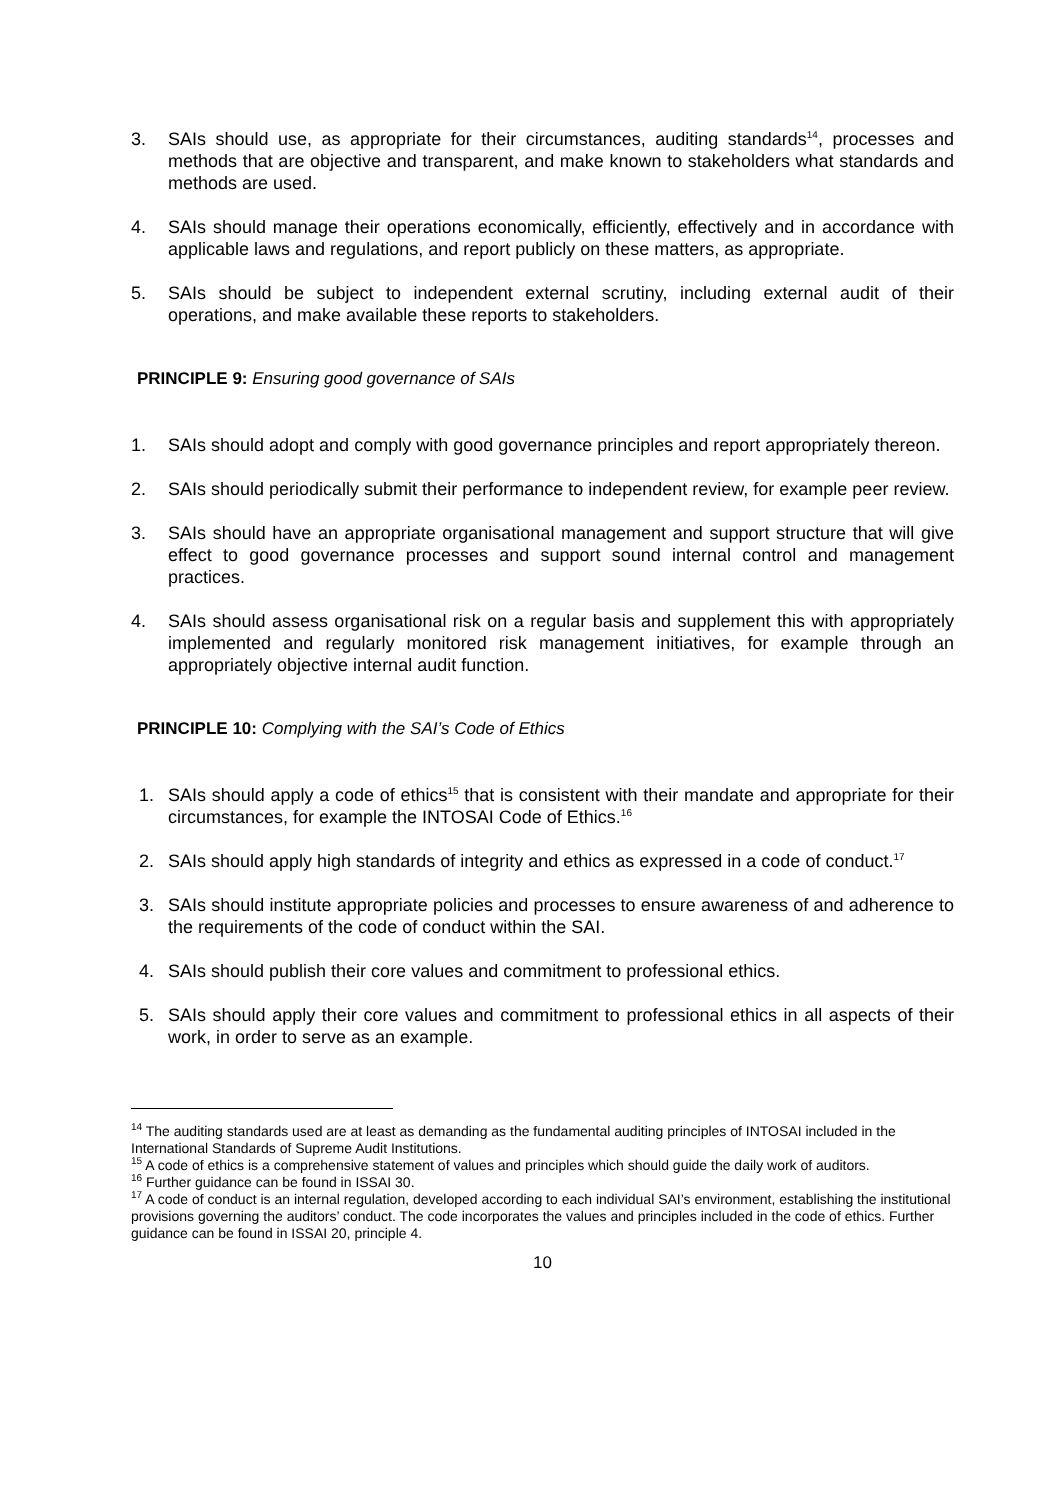3. SAIs should use, as appropriate for their circumstances, auditing standards<sup>14</sup>, processes and methods that are objective and transparent, and make known to stakeholders what standards and methods are used.
4. SAIs should manage their operations economically, efficiently, effectively and in accordance with applicable laws and regulations, and report publicly on these matters, as appropriate.
5. SAIs should be subject to independent external scrutiny, including external audit of their operations, and make available these reports to stakeholders.
PRINCIPLE 9: Ensuring good governance of SAIs
1. SAIs should adopt and comply with good governance principles and report appropriately thereon.
2. SAIs should periodically submit their performance to independent review, for example peer review.
3. SAIs should have an appropriate organisational management and support structure that will give effect to good governance processes and support sound internal control and management practices.
4. SAIs should assess organisational risk on a regular basis and supplement this with appropriately implemented and regularly monitored risk management initiatives, for example through an appropriately objective internal audit function.
PRINCIPLE 10: Complying with the SAI’s Code of Ethics
1. SAIs should apply a code of ethics<sup>15</sup> that is consistent with their mandate and appropriate for their circumstances, for example the INTOSAI Code of Ethics.<sup>16</sup>
2. SAIs should apply high standards of integrity and ethics as expressed in a code of conduct.<sup>17</sup>
3. SAIs should institute appropriate policies and processes to ensure awareness of and adherence to the requirements of the code of conduct within the SAI.
4. SAIs should publish their core values and commitment to professional ethics.
5. SAIs should apply their core values and commitment to professional ethics in all aspects of their work, in order to serve as an example.
<sup>14</sup> The auditing standards used are at least as demanding as the fundamental auditing principles of INTOSAI included in the International Standards of Supreme Audit Institutions.
<sup>15</sup> A code of ethics is a comprehensive statement of values and principles which should guide the daily work of auditors.
<sup>16</sup> Further guidance can be found in ISSAI 30.
<sup>17</sup> A code of conduct is an internal regulation, developed according to each individual SAI’s environment, establishing the institutional provisions governing the auditors’ conduct. The code incorporates the values and principles included in the code of ethics. Further guidance can be found in ISSAI 20, principle 4.
10